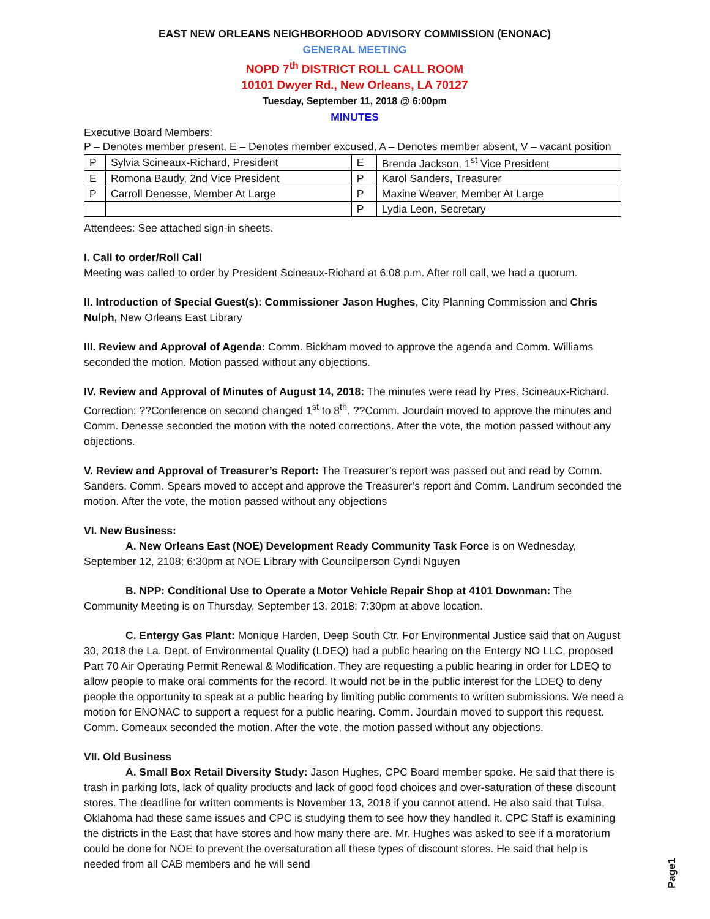EAST NEW ORLEANS NEIGHBORHOOD ADVISORY COMMISSION (ENONAC)
GENERAL MEETING
NOPD 7<sup>th</sup> DISTRICT ROLL CALL ROOM
10101 Dwyer Rd., New Orleans, LA 70127
Tuesday, September 11, 2018 @ 6:00pm
MINUTES
Executive Board Members:
P – Denotes member present, E – Denotes member excused, A – Denotes member absent, V – vacant position
| P | Sylvia Scineaux-Richard, President | E | Brenda Jackson, 1<sup>st</sup> Vice President |
| E | Romona Baudy, 2nd Vice President | P | Karol Sanders, Treasurer |
| P | Carroll Denesse, Member At Large | P | Maxine Weaver, Member At Large |
| | | P | Lydia Leon, Secretary |
Attendees: See attached sign-in sheets.
I. Call to order/Roll Call
Meeting was called to order by President Scineaux-Richard at 6:08 p.m. After roll call, we had a quorum.
II. Introduction of Special Guest(s): Commissioner Jason Hughes, City Planning Commission and Chris Nulph, New Orleans East Library
III. Review and Approval of Agenda: Comm. Bickham moved to approve the agenda and Comm. Williams seconded the motion. Motion passed without any objections.
IV. Review and Approval of Minutes of August 14, 2018: The minutes were read by Pres. Scineaux-Richard. Correction: ??Conference on second changed 1<sup>st</sup> to 8<sup>th</sup>. ??Comm. Jourdain moved to approve the minutes and Comm. Denesse seconded the motion with the noted corrections. After the vote, the motion passed without any objections.
V. Review and Approval of Treasurer’s Report: The Treasurer’s report was passed out and read by Comm. Sanders. Comm. Spears moved to accept and approve the Treasurer’s report and Comm. Landrum seconded the motion. After the vote, the motion passed without any objections
VI. New Business:
A. New Orleans East (NOE) Development Ready Community Task Force is on Wednesday, September 12, 2108; 6:30pm at NOE Library with Councilperson Cyndi Nguyen
B. NPP: Conditional Use to Operate a Motor Vehicle Repair Shop at 4101 Downman: The Community Meeting is on Thursday, September 13, 2018; 7:30pm at above location.
C. Entergy Gas Plant: Monique Harden, Deep South Ctr. For Environmental Justice said that on August 30, 2018 the La. Dept. of Environmental Quality (LDEQ) had a public hearing on the Entergy NO LLC, proposed Part 70 Air Operating Permit Renewal & Modification. They are requesting a public hearing in order for LDEQ to allow people to make oral comments for the record. It would not be in the public interest for the LDEQ to deny people the opportunity to speak at a public hearing by limiting public comments to written submissions. We need a motion for ENONAC to support a request for a public hearing. Comm. Jourdain moved to support this request. Comm. Comeaux seconded the motion. After the vote, the motion passed without any objections.
VII. Old Business
A. Small Box Retail Diversity Study: Jason Hughes, CPC Board member spoke. He said that there is trash in parking lots, lack of quality products and lack of good food choices and over-saturation of these discount stores. The deadline for written comments is November 13, 2018 if you cannot attend. He also said that Tulsa, Oklahoma had these same issues and CPC is studying them to see how they handled it. CPC Staff is examining the districts in the East that have stores and how many there are. Mr. Hughes was asked to see if a moratorium could be done for NOE to prevent the oversaturation all these types of discount stores. He said that help is needed from all CAB members and he will send
Page1